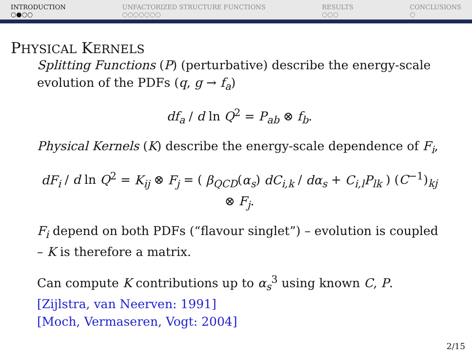INTRODUCTION
○●○○
UNFACTORIZED STRUCTURE FUNCTIONS
○○○○○○○
RESULTS
○○○
CONCLUSIONS
○
PHYSICAL KERNELS
Splitting Functions (P) (perturbative) describe the energy-scale evolution of the PDFs (q, g → f<sub>a</sub>)
df<sub>a</sub> / d ln Q<sup>2</sup> = P<sub>ab</sub> ⊗ f<sub>b</sub>.
Physical Kernels (K) describe the energy-scale dependence of F<sub>i</sub>,
dF<sub>i</sub> / d ln Q<sup>2</sup> = K<sub>ij</sub> ⊗ F<sub>j</sub> = ( β<sub>QCD</sub>(α<sub>s</sub>) dC<sub>i,k</sub> / dα<sub>s</sub> + C<sub>i,l</sub>P<sub>lk</sub> ) (C<sup>−1</sup>)<sub>kj</sub> ⊗ F<sub>j</sub>.
F<sub>i</sub> depend on both PDFs (“flavour singlet”) – evolution is coupled – K is therefore a matrix.
Can compute K contributions up to α<sub>s</sub><sup>3</sup> using known C, P.
[Zijlstra, van Neerven: 1991]
[Moch, Vermaseren, Vogt: 2004]
2/15